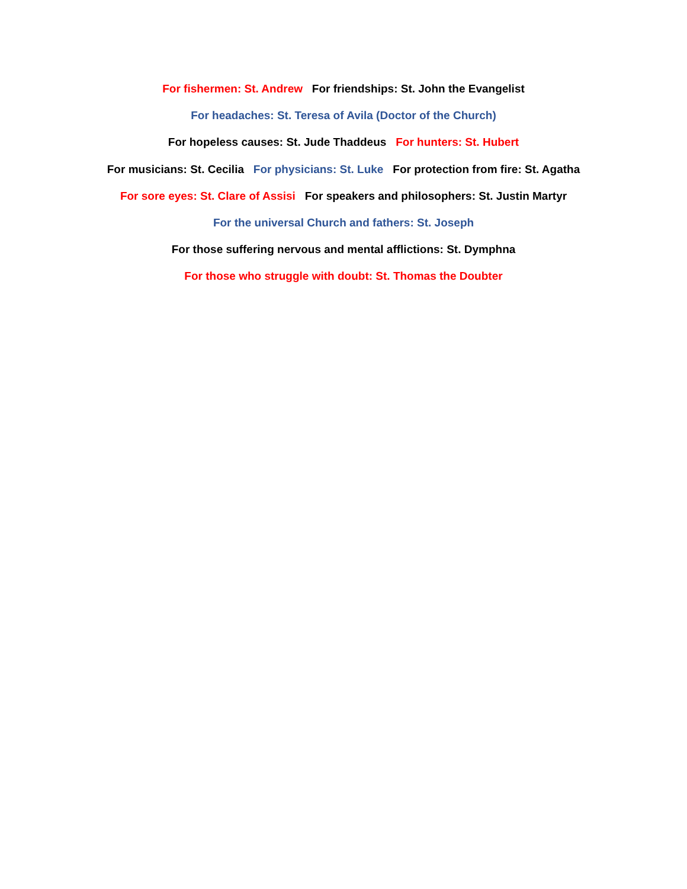For fishermen: St. Andrew For friendships: St. John the Evangelist
For headaches: St. Teresa of Avila (Doctor of the Church)
For hopeless causes: St. Jude Thaddeus For hunters: St. Hubert
For musicians: St. Cecilia For physicians: St. Luke For protection from fire: St. Agatha
For sore eyes: St. Clare of Assisi For speakers and philosophers: St. Justin Martyr
For the universal Church and fathers: St. Joseph
For those suffering nervous and mental afflictions: St. Dymphna
For those who struggle with doubt: St. Thomas the Doubter